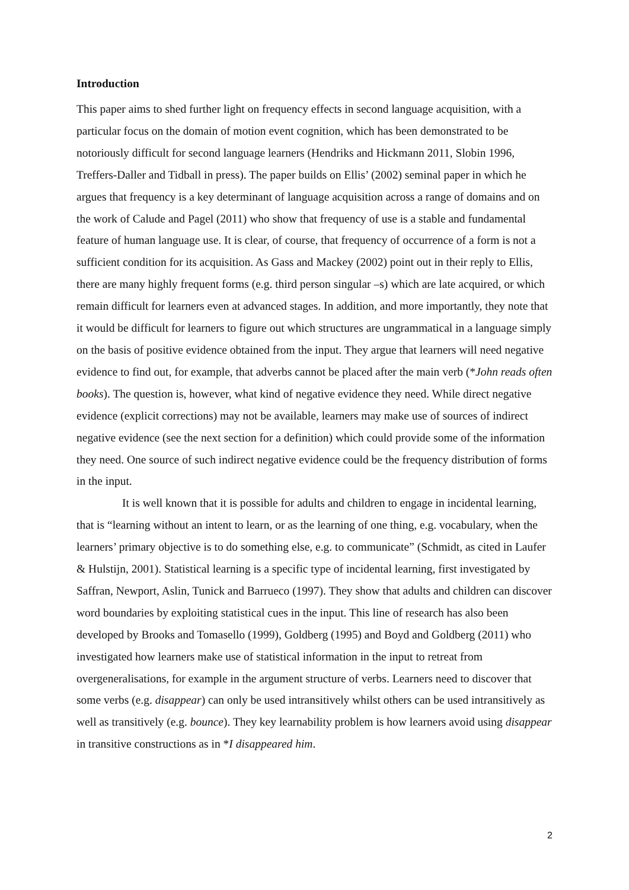Introduction
This paper aims to shed further light on frequency effects in second language acquisition, with a particular focus on the domain of motion event cognition, which has been demonstrated to be notoriously difficult for second language learners (Hendriks and Hickmann 2011, Slobin 1996, Treffers-Daller and Tidball in press). The paper builds on Ellis’ (2002) seminal paper in which he argues that frequency is a key determinant of language acquisition across a range of domains and on the work of Calude and Pagel (2011) who show that frequency of use is a stable and fundamental feature of human language use. It is clear, of course, that frequency of occurrence of a form is not a sufficient condition for its acquisition. As Gass and Mackey (2002) point out in their reply to Ellis, there are many highly frequent forms (e.g. third person singular –s) which are late acquired, or which remain difficult for learners even at advanced stages. In addition, and more importantly, they note that it would be difficult for learners to figure out which structures are ungrammatical in a language simply on the basis of positive evidence obtained from the input. They argue that learners will need negative evidence to find out, for example, that adverbs cannot be placed after the main verb (*John reads often books). The question is, however, what kind of negative evidence they need. While direct negative evidence (explicit corrections) may not be available, learners may make use of sources of indirect negative evidence (see the next section for a definition) which could provide some of the information they need. One source of such indirect negative evidence could be the frequency distribution of forms in the input.
It is well known that it is possible for adults and children to engage in incidental learning, that is “learning without an intent to learn, or as the learning of one thing, e.g. vocabulary, when the learners’ primary objective is to do something else, e.g. to communicate” (Schmidt, as cited in Laufer & Hulstijn, 2001). Statistical learning is a specific type of incidental learning, first investigated by Saffran, Newport, Aslin, Tunick and Barrueco (1997). They show that adults and children can discover word boundaries by exploiting statistical cues in the input. This line of research has also been developed by Brooks and Tomasello (1999), Goldberg (1995) and Boyd and Goldberg (2011) who investigated how learners make use of statistical information in the input to retreat from overgeneralisations, for example in the argument structure of verbs. Learners need to discover that some verbs (e.g. disappear) can only be used intransitively whilst others can be used intransitively as well as transitively (e.g. bounce). They key learnability problem is how learners avoid using disappear in transitive constructions as in *I disappeared him.
2